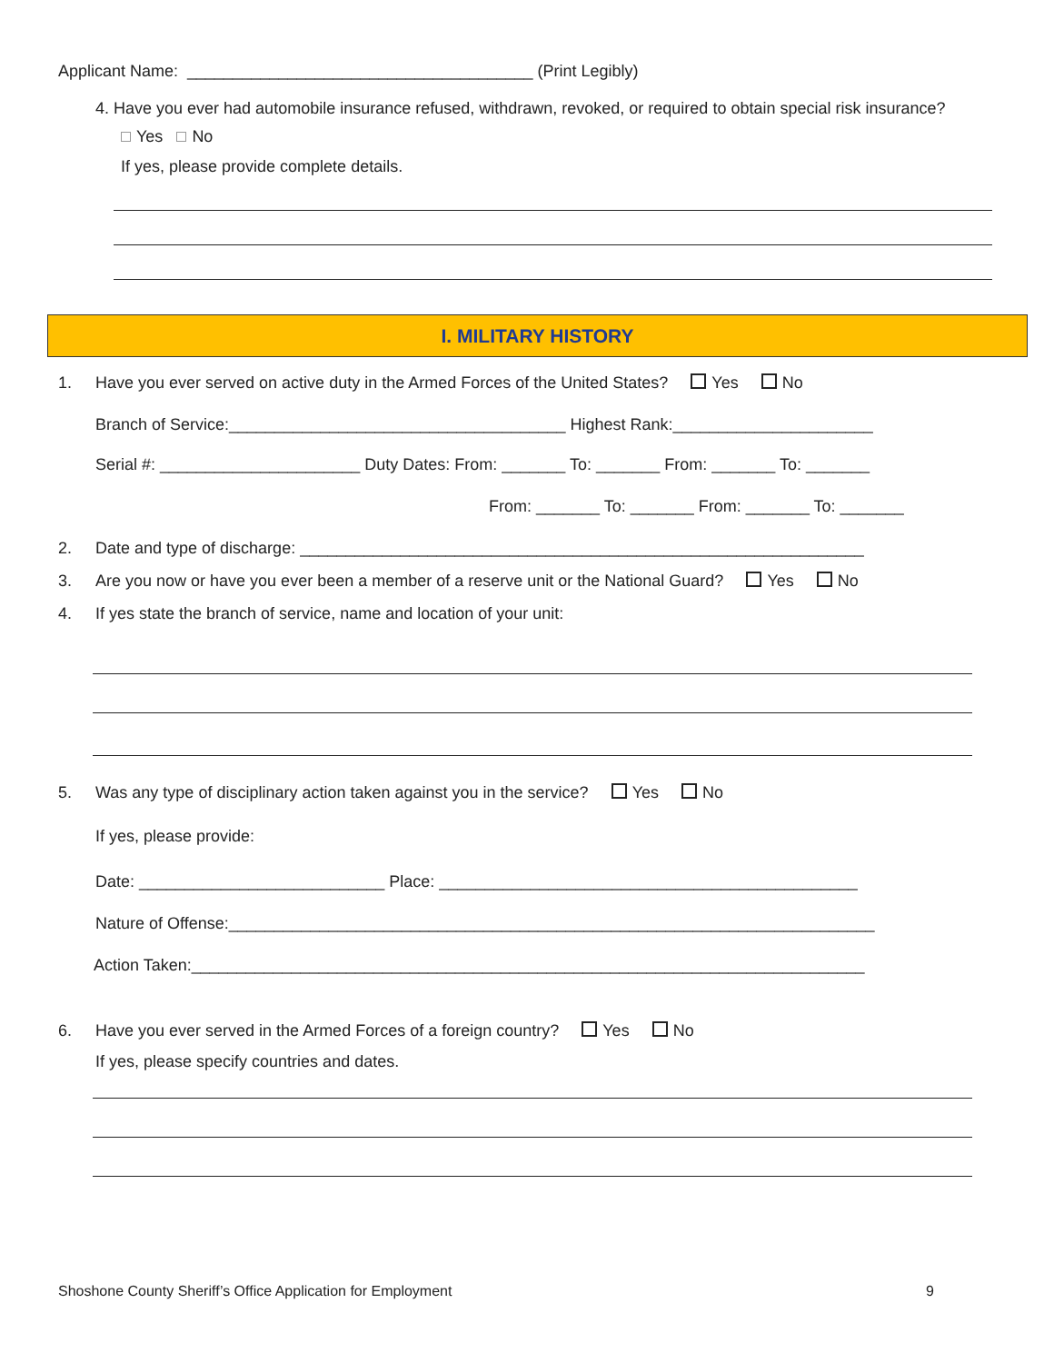Applicant Name: ______________________________________ (Print Legibly)
4. Have you ever had automobile insurance refused, withdrawn, revoked, or required to obtain special risk insurance?
Yes No
If yes, please provide complete details.
I. MILITARY HISTORY
1. Have you ever served on active duty in the Armed Forces of the United States? Yes No
Branch of Service:_____________________________________ Highest Rank:______________________
Serial #: ______________________ Duty Dates: From: _______ To: _______ From: _______ To: _______
From: _______ To: _______ From: _______ To: _______
2. Date and type of discharge: ______________________________________________________________
3. Are you now or have you ever been a member of a reserve unit or the National Guard? Yes No
4. If yes state the branch of service, name and location of your unit:
5. Was any type of disciplinary action taken against you in the service? Yes No
If yes, please provide:
Date: ___________________________ Place: ______________________________________________
Nature of Offense:_______________________________________________________________________
Action Taken:__________________________________________________________________________
6. Have you ever served in the Armed Forces of a foreign country? Yes No
If yes, please specify countries and dates.
Shoshone County Sheriff’s Office Application for Employment 9